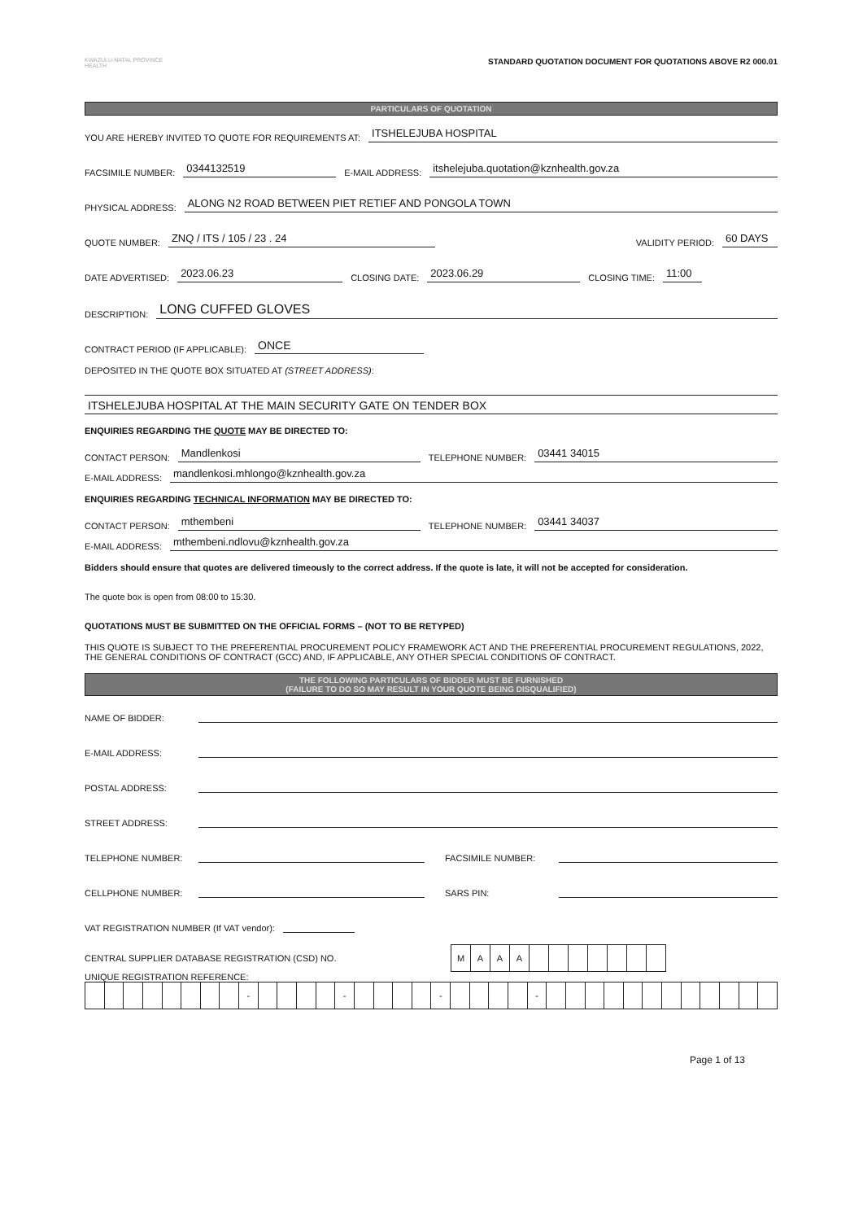KWAZULU-NATAL PROVINCE
HEALTH
STANDARD QUOTATION DOCUMENT FOR QUOTATIONS ABOVE R2 000.01
PARTICULARS OF QUOTATION
YOU ARE HEREBY INVITED TO QUOTE FOR REQUIREMENTS AT: ITSHELEJUBA HOSPITAL
FACSIMILE NUMBER: 0344132519 E-MAIL ADDRESS: itshelejuba.quotation@kznhealth.gov.za
PHYSICAL ADDRESS: ALONG N2 ROAD BETWEEN PIET RETIEF AND PONGOLA TOWN
QUOTE NUMBER: ZNQ / ITS / 105 / 23 . 24 VALIDITY PERIOD: 60 DAYS
DATE ADVERTISED: 2023.06.23 CLOSING DATE: 2023.06.29 CLOSING TIME: 11:00
DESCRIPTION: LONG CUFFED GLOVES
CONTRACT PERIOD (IF APPLICABLE): ONCE
DEPOSITED IN THE QUOTE BOX SITUATED AT (STREET ADDRESS):
ITSHELEJUBA HOSPITAL AT THE MAIN SECURITY GATE ON TENDER BOX
ENQUIRIES REGARDING THE QUOTE MAY BE DIRECTED TO:
CONTACT PERSON: Mandlenkosi TELEPHONE NUMBER: 03441 34015
E-MAIL ADDRESS: mandlenkosi.mhlongo@kznhealth.gov.za
ENQUIRIES REGARDING TECHNICAL INFORMATION MAY BE DIRECTED TO:
CONTACT PERSON: mthembeni TELEPHONE NUMBER: 03441 34037
E-MAIL ADDRESS: mthembeni.ndlovu@kznhealth.gov.za
Bidders should ensure that quotes are delivered timeously to the correct address. If the quote is late, it will not be accepted for consideration.
The quote box is open from 08:00 to 15:30.
QUOTATIONS MUST BE SUBMITTED ON THE OFFICIAL FORMS – (NOT TO BE RETYPED)
THIS QUOTE IS SUBJECT TO THE PREFERENTIAL PROCUREMENT POLICY FRAMEWORK ACT AND THE PREFERENTIAL PROCUREMENT REGULATIONS, 2022, THE GENERAL CONDITIONS OF CONTRACT (GCC) AND, IF APPLICABLE, ANY OTHER SPECIAL CONDITIONS OF CONTRACT.
THE FOLLOWING PARTICULARS OF BIDDER MUST BE FURNISHED
(FAILURE TO DO SO MAY RESULT IN YOUR QUOTE BEING DISQUALIFIED)
NAME OF BIDDER:
E-MAIL ADDRESS:
POSTAL ADDRESS:
STREET ADDRESS:
TELEPHONE NUMBER: FACSIMILE NUMBER:
CELLPHONE NUMBER: SARS PIN:
VAT REGISTRATION NUMBER (If VAT vendor):
CENTRAL SUPPLIER DATABASE REGISTRATION (CSD) NO.
| M | A | A | A | | | | | | | |
UNIQUE REGISTRATION REFERENCE:
| | | | | | | | | - | | | | | - | | | | | - | | | | | - | | | | | | | | | | | | |
Page 1 of 13